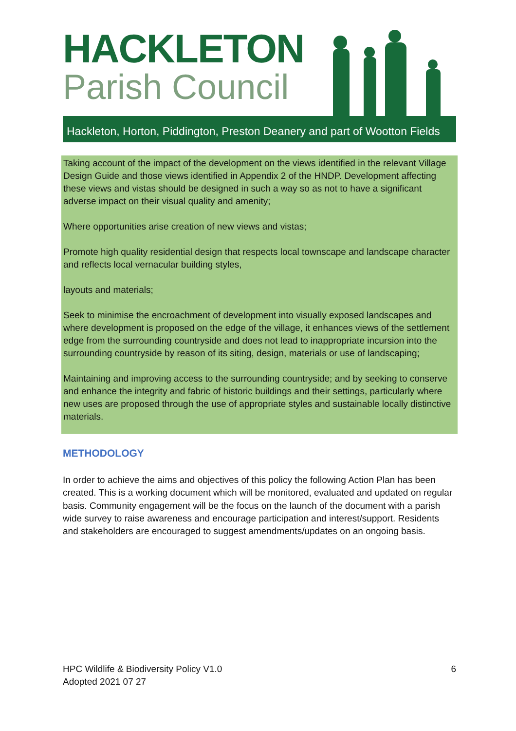HACKLETON
Parish Council
Hackleton, Horton, Piddington, Preston Deanery and part of Wootton Fields
Taking account of the impact of the development on the views identified in the relevant Village Design Guide and those views identified in Appendix 2 of the HNDP. Development affecting these views and vistas should be designed in such a way so as not to have a significant adverse impact on their visual quality and amenity;
Where opportunities arise creation of new views and vistas;
Promote high quality residential design that respects local townscape and landscape character and reflects local vernacular building styles,
layouts and materials;
Seek to minimise the encroachment of development into visually exposed landscapes and where development is proposed on the edge of the village, it enhances views of the settlement edge from the surrounding countryside and does not lead to inappropriate incursion into the surrounding countryside by reason of its siting, design, materials or use of landscaping;
Maintaining and improving access to the surrounding countryside; and by seeking to conserve and enhance the integrity and fabric of historic buildings and their settings, particularly where new uses are proposed through the use of appropriate styles and sustainable locally distinctive materials.
METHODOLOGY
In order to achieve the aims and objectives of this policy the following Action Plan has been created. This is a working document which will be monitored, evaluated and updated on regular basis. Community engagement will be the focus on the launch of the document with a parish wide survey to raise awareness and encourage participation and interest/support. Residents and stakeholders are encouraged to suggest amendments/updates on an ongoing basis.
HPC Wildlife & Biodiversity Policy V1.0
Adopted 2021 07 27
6